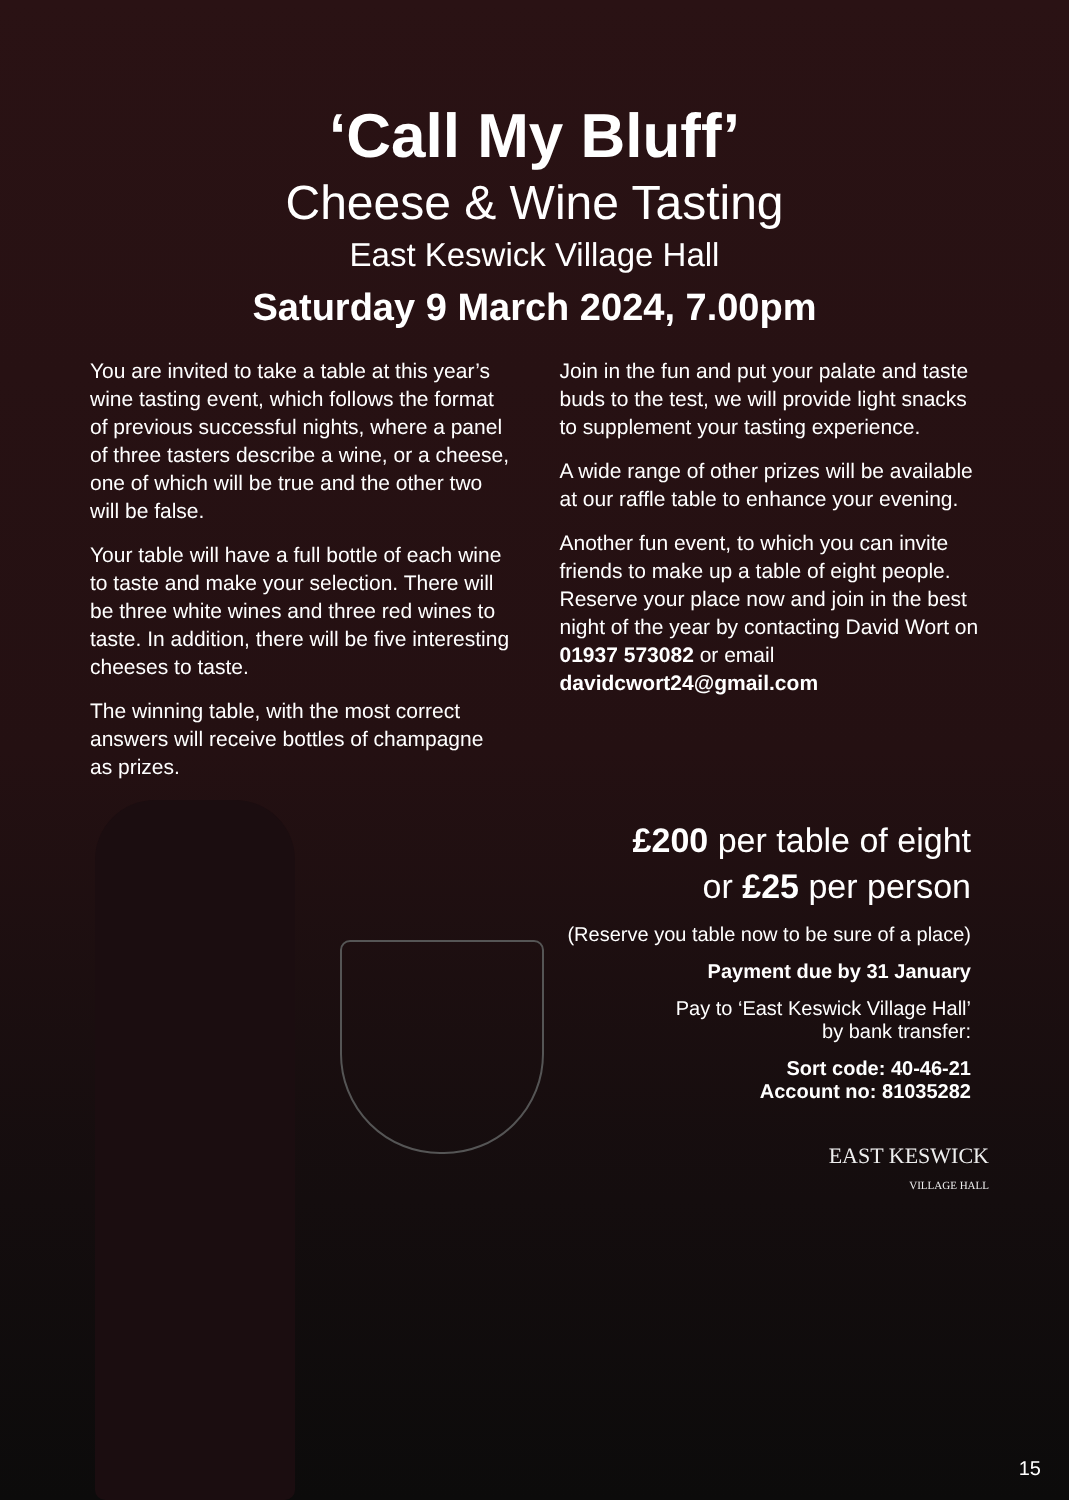‘Call My Bluff’
Cheese & Wine Tasting
East Keswick Village Hall
Saturday 9 March 2024, 7.00pm
You are invited to take a table at this year’s wine tasting event, which follows the format of previous successful nights, where a panel of three tasters describe a wine, or a cheese, one of which will be true and the other two will be false.
Your table will have a full bottle of each wine to taste and make your selection. There will be three white wines and three red wines to taste. In addition, there will be five interesting cheeses to taste.
The winning table, with the most correct answers will receive bottles of champagne as prizes.
Join in the fun and put your palate and taste buds to the test, we will provide light snacks to supplement your tasting experience.
A wide range of other prizes will be available at our raffle table to enhance your evening.
Another fun event, to which you can invite friends to make up a table of eight people. Reserve your place now and join in the best night of the year by contacting David Wort on 01937 573082 or email davidcwort24@gmail.com
£200 per table of eight
or £25 per person
(Reserve you table now to be sure of a place)
Payment due by 31 January
Pay to ‘East Keswick Village Hall’
by bank transfer:
Sort code: 40-46-21
Account no: 81035282
EAST KESWICK
VILLAGE HALL
15